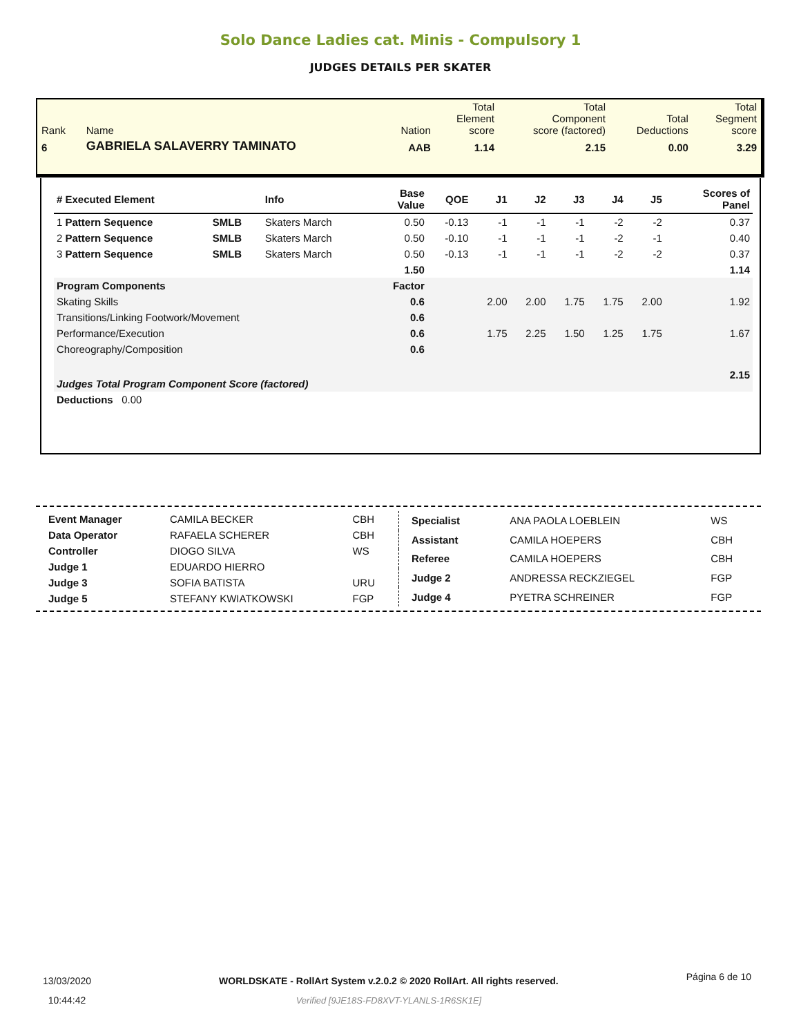Solo Dance Ladies cat. Minis - Compulsory 1
JUDGES DETAILS PER SKATER
| Rank | Name | Nation | Total Element score | Total Component score (factored) | Total Deductions | Total Segment score |
| 6 | GABRIELA SALAVERRY TAMINATO | AAB | 1.14 | 2.15 | 0.00 | 3.29 |
| # Executed Element | | Info | Base Value | QOE | J1 | J2 | J3 | J4 | J5 | | Scores of Panel |
| --- | --- | --- | --- | --- | --- | --- | --- | --- | --- | --- | --- |
| 1 Pattern Sequence | SMLB | Skaters March | 0.50 | -0.13 | -1 | -1 | -1 | -2 | -2 | | 0.37 |
| 2 Pattern Sequence | SMLB | Skaters March | 0.50 | -0.10 | -1 | -1 | -1 | -2 | -1 | | 0.40 |
| 3 Pattern Sequence | SMLB | Skaters March | 0.50 | -0.13 | -1 | -1 | -1 | -2 | -2 | | 0.37 |
| | | | 1.50 | | | | | | | | 1.14 |
| Program Components | | | Factor | | | | | | | | |
| Skating Skills | | | 0.6 | | 2.00 | 2.00 | 1.75 | 1.75 | 2.00 | | 1.92 |
| Transitions/Linking Footwork/Movement | | | 0.6 | | | | | | | | |
| Performance/Execution | | | 0.6 | | 1.75 | 2.25 | 1.50 | 1.25 | 1.75 | | 1.67 |
| Choreography/Composition | | | 0.6 | | | | | | | | |
| Judges Total Program Component Score (factored) | | | | | | | | | | | 2.15 |
| Deductions 0.00 | | | | | | | | | | | |
| Event Manager | CAMILA BECKER | CBH |
| Data Operator | RAFAELA SCHERER | CBH |
| Controller | DIOGO SILVA | WS |
| Judge 1 | EDUARDO HIERRO | |
| Judge 3 | SOFIA BATISTA | URU |
| Judge 5 | STEFANY KWIATKOWSKI | FGP |
| Specialist | ANA PAOLA LOEBLEIN | WS |
| Assistant | CAMILA HOEPERS | CBH |
| Referee | CAMILA HOEPERS | CBH |
| Judge 2 | ANDRESSA RECKZIEGEL | FGP |
| Judge 4 | PYETRA SCHREINER | FGP |
13/03/2020
10:44:42
WORLDSKATE - RollArt System v.2.0.2 © 2020 RollArt. All rights reserved.
Verified [9JE18S-FD8XVT-YLANLS-1R6SK1E]
Página 6 de 10